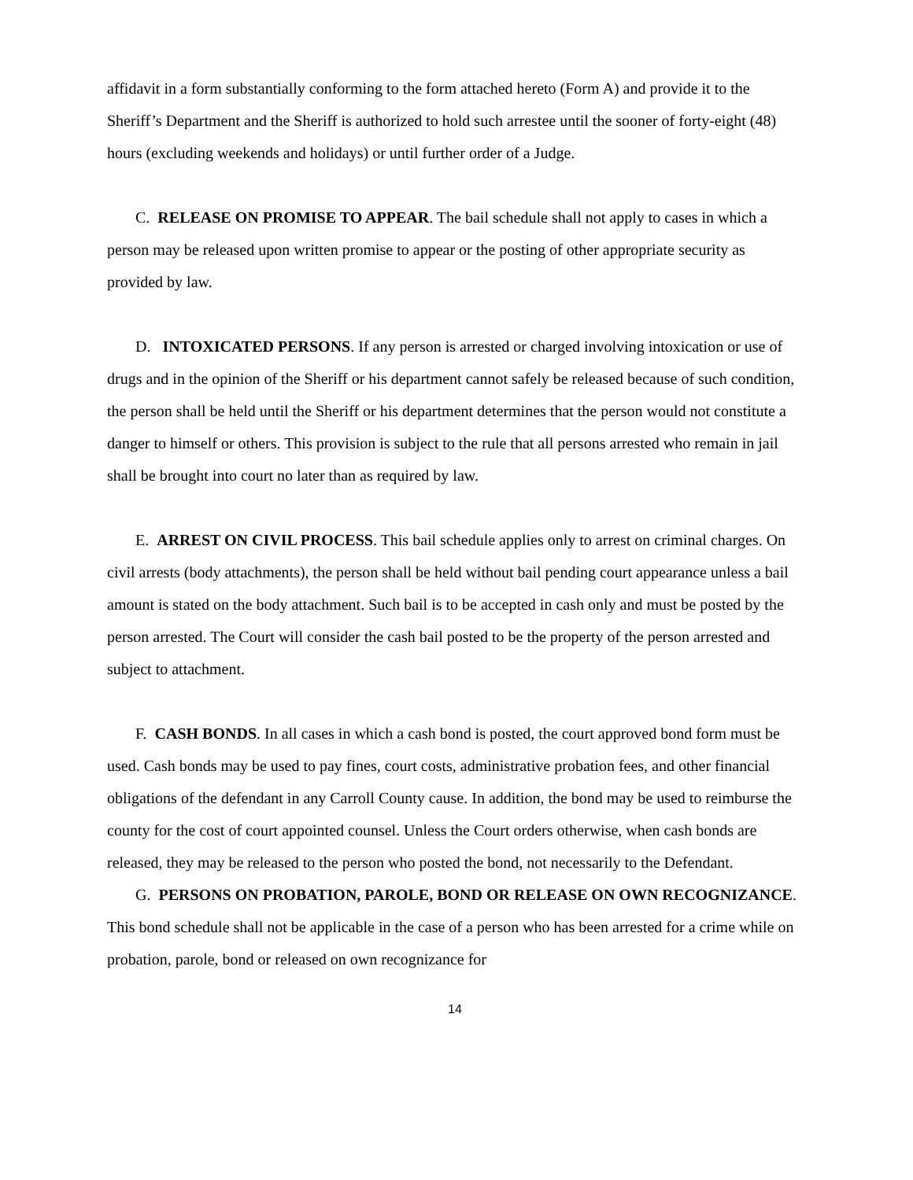affidavit in a form substantially conforming to the form attached hereto (Form A) and provide it to the Sheriff’s Department and the Sheriff is authorized to hold such arrestee until the sooner of forty-eight (48) hours (excluding weekends and holidays) or until further order of a Judge.
C. RELEASE ON PROMISE TO APPEAR. The bail schedule shall not apply to cases in which a person may be released upon written promise to appear or the posting of other appropriate security as provided by law.
D. INTOXICATED PERSONS. If any person is arrested or charged involving intoxication or use of drugs and in the opinion of the Sheriff or his department cannot safely be released because of such condition, the person shall be held until the Sheriff or his department determines that the person would not constitute a danger to himself or others. This provision is subject to the rule that all persons arrested who remain in jail shall be brought into court no later than as required by law.
E. ARREST ON CIVIL PROCESS. This bail schedule applies only to arrest on criminal charges. On civil arrests (body attachments), the person shall be held without bail pending court appearance unless a bail amount is stated on the body attachment. Such bail is to be accepted in cash only and must be posted by the person arrested. The Court will consider the cash bail posted to be the property of the person arrested and subject to attachment.
F. CASH BONDS. In all cases in which a cash bond is posted, the court approved bond form must be used. Cash bonds may be used to pay fines, court costs, administrative probation fees, and other financial obligations of the defendant in any Carroll County cause. In addition, the bond may be used to reimburse the county for the cost of court appointed counsel. Unless the Court orders otherwise, when cash bonds are released, they may be released to the person who posted the bond, not necessarily to the Defendant.
G. PERSONS ON PROBATION, PAROLE, BOND OR RELEASE ON OWN RECOGNIZANCE. This bond schedule shall not be applicable in the case of a person who has been arrested for a crime while on probation, parole, bond or released on own recognizance for
14